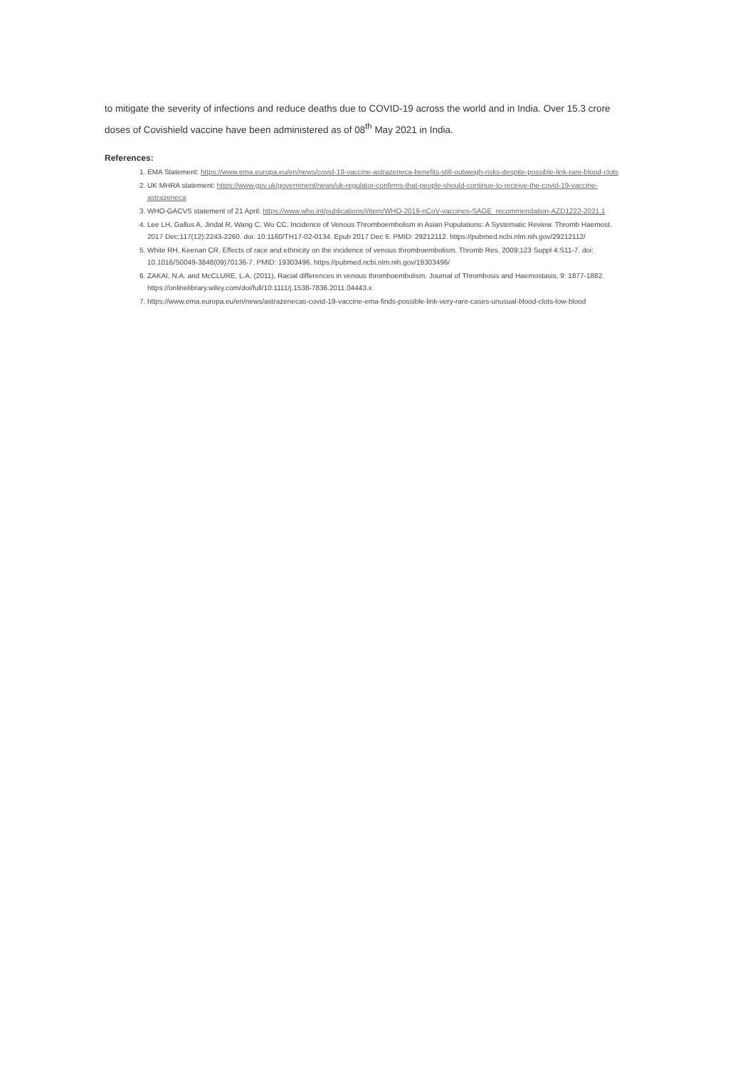to mitigate the severity of infections and reduce deaths due to COVID-19 across the world and in India. Over 15.3 crore doses of Covishield vaccine have been administered as of 08<sup>th</sup> May 2021 in India.
References:
1. EMA Statement: https://www.ema.europa.eu/en/news/covid-19-vaccine-astrazeneca-benefits-still-outweigh-risks-despite-possible-link-rare-blood-clots
2. UK MHRA statement: https://www.gov.uk/government/news/uk-regulator-confirms-that-people-should-continue-to-receive-the-covid-19-vaccine-astrazeneca
3. WHO-GACVS statement of 21 April: https://www.who.int/publications/i/item/WHO-2019-nCoV-vaccines-SAGE_recommendation-AZD1222-2021.1
4. Lee LH, Gallus A, Jindal R, Wang C, Wu CC. Incidence of Venous Thromboembolism in Asian Populations: A Systematic Review. Thromb Haemost. 2017 Dec;117(12):2243-2260. doi: 10.1160/TH17-02-0134. Epub 2017 Dec 6. PMID: 29212112. https://pubmed.ncbi.nlm.nih.gov/29212112/
5. White RH, Keenan CR. Effects of race and ethnicity on the incidence of venous thromboembolism. Thromb Res. 2009;123 Suppl 4:S11-7. doi: 10.1016/S0049-3848(09)70136-7. PMID: 19303496. https://pubmed.ncbi.nlm.nih.gov/19303496/
6. ZAKAI, N.A. and McCLURE, L.A. (2011), Racial differences in venous thromboembolism. Journal of Thrombosis and Haemostasis, 9: 1877-1882. https://onlinelibrary.wiley.com/doi/full/10.1111/j.1538-7836.2011.04443.x
7. https://www.ema.europa.eu/en/news/astrazenecas-covid-19-vaccine-ema-finds-possible-link-very-rare-cases-unusual-blood-clots-low-blood